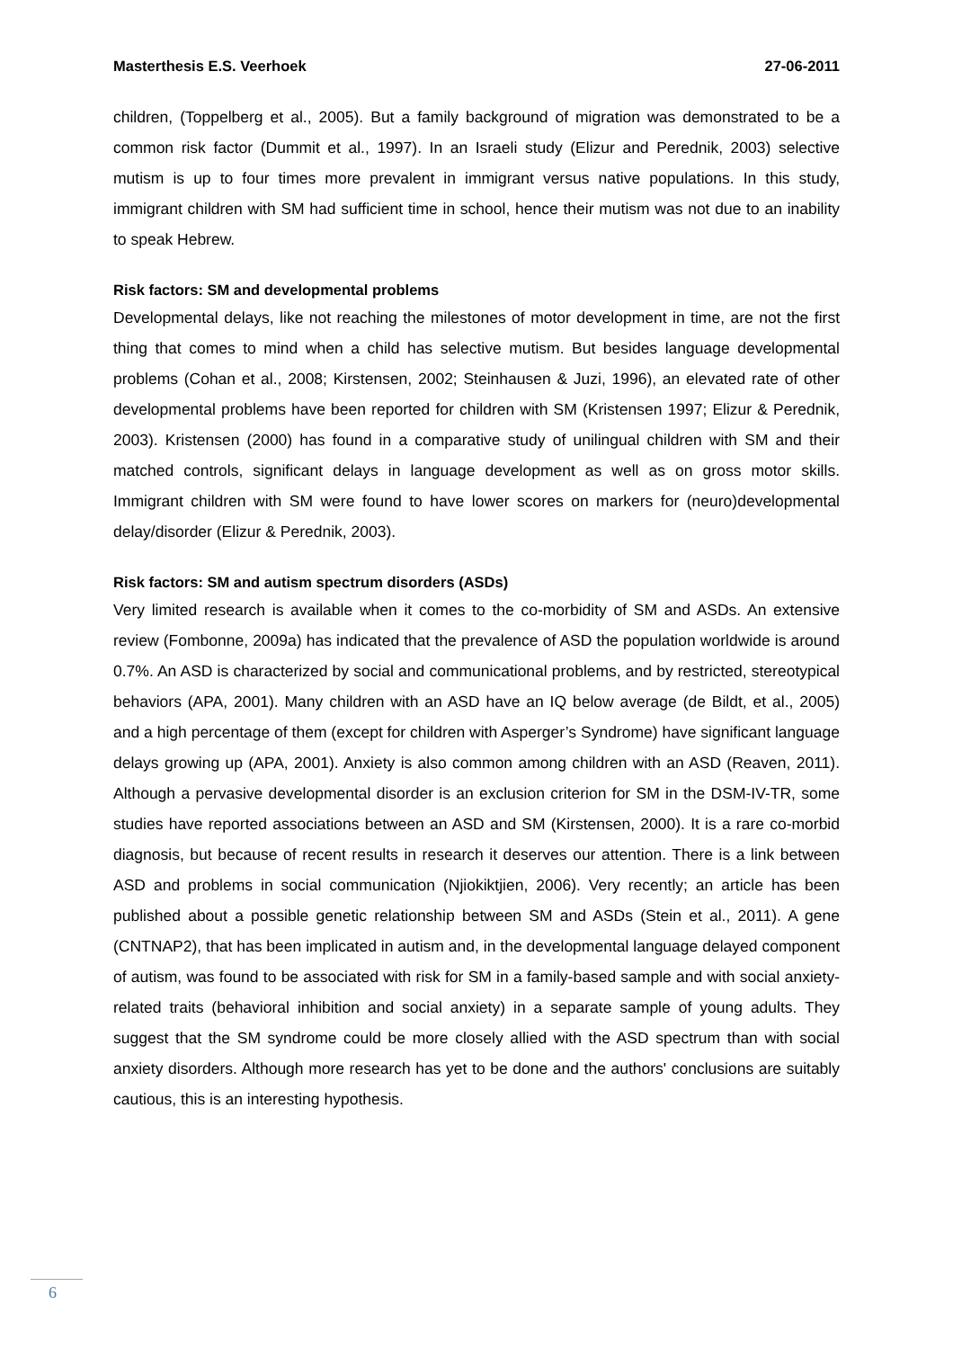Masterthesis E.S. Veerhoek 27-06-2011
children, (Toppelberg et al., 2005). But a family background of migration was demonstrated to be a common risk factor (Dummit et al., 1997). In an Israeli study (Elizur and Perednik, 2003) selective mutism is up to four times more prevalent in immigrant versus native populations. In this study, immigrant children with SM had sufficient time in school, hence their mutism was not due to an inability to speak Hebrew.
Risk factors: SM and developmental problems
Developmental delays, like not reaching the milestones of motor development in time, are not the first thing that comes to mind when a child has selective mutism. But besides language developmental problems (Cohan et al., 2008; Kirstensen, 2002; Steinhausen & Juzi, 1996), an elevated rate of other developmental problems have been reported for children with SM (Kristensen 1997; Elizur & Perednik, 2003). Kristensen (2000) has found in a comparative study of unilingual children with SM and their matched controls, significant delays in language development as well as on gross motor skills. Immigrant children with SM were found to have lower scores on markers for (neuro)developmental delay/disorder (Elizur & Perednik, 2003).
Risk factors: SM and autism spectrum disorders (ASDs)
Very limited research is available when it comes to the co-morbidity of SM and ASDs. An extensive review (Fombonne, 2009a) has indicated that the prevalence of ASD the population worldwide is around 0.7%. An ASD is characterized by social and communicational problems, and by restricted, stereotypical behaviors (APA, 2001). Many children with an ASD have an IQ below average (de Bildt, et al., 2005) and a high percentage of them (except for children with Asperger’s Syndrome) have significant language delays growing up (APA, 2001). Anxiety is also common among children with an ASD (Reaven, 2011). Although a pervasive developmental disorder is an exclusion criterion for SM in the DSM-IV-TR, some studies have reported associations between an ASD and SM (Kirstensen, 2000). It is a rare co-morbid diagnosis, but because of recent results in research it deserves our attention. There is a link between ASD and problems in social communication (Njiokiktjien, 2006). Very recently; an article has been published about a possible genetic relationship between SM and ASDs (Stein et al., 2011). A gene (CNTNAP2), that has been implicated in autism and, in the developmental language delayed component of autism, was found to be associated with risk for SM in a family-based sample and with social anxiety-related traits (behavioral inhibition and social anxiety) in a separate sample of young adults. They suggest that the SM syndrome could be more closely allied with the ASD spectrum than with social anxiety disorders. Although more research has yet to be done and the authors' conclusions are suitably cautious, this is an interesting hypothesis.
6